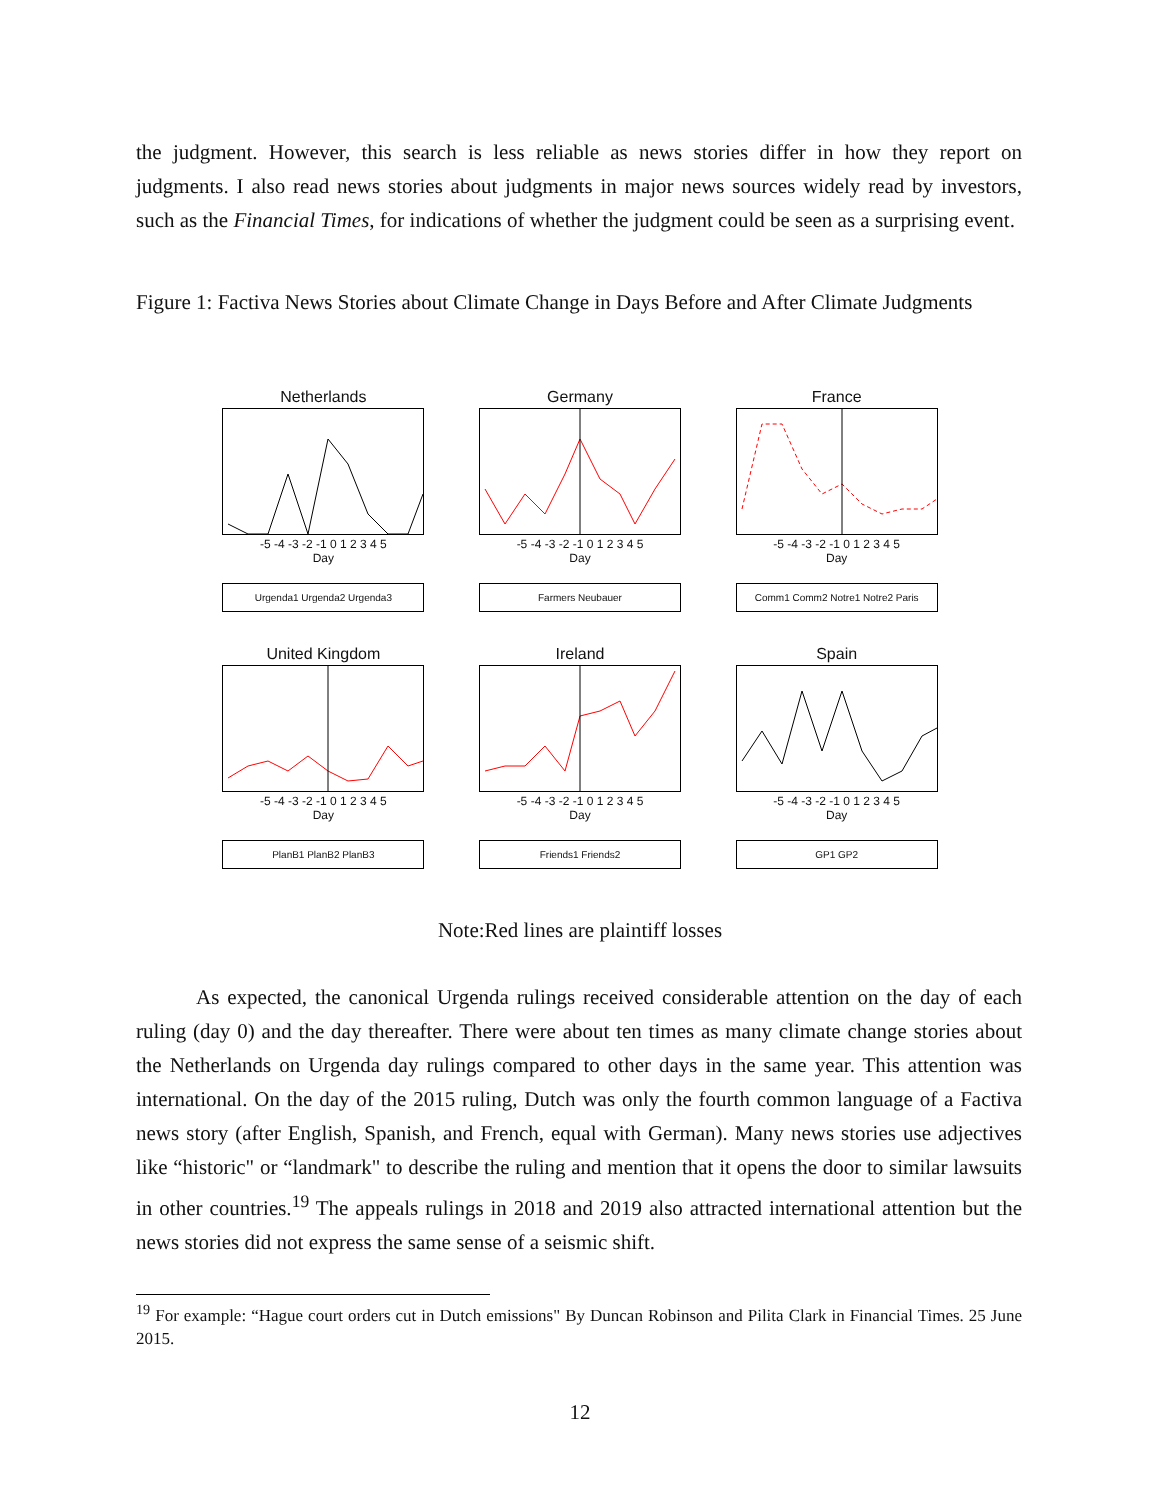the judgment. However, this search is less reliable as news stories differ in how they report on judgments. I also read news stories about judgments in major news sources widely read by investors, such as the Financial Times, for indications of whether the judgment could be seen as a surprising event.
Figure 1: Factiva News Stories about Climate Change in Days Before and After Climate Judgments
Netherlands
-5 -4 -3 -2 -1 0 1 2 3 4 5
Day
Urgenda1 Urgenda2 Urgenda3
Germany
-5 -4 -3 -2 -1 0 1 2 3 4 5
Day
Farmers Neubauer
France
-5 -4 -3 -2 -1 0 1 2 3 4 5
Day
Comm1 Comm2 Notre1 Notre2 Paris
United Kingdom
-5 -4 -3 -2 -1 0 1 2 3 4 5
Day
PlanB1 PlanB2 PlanB3
Ireland
-5 -4 -3 -2 -1 0 1 2 3 4 5
Day
Friends1 Friends2
Spain
-5 -4 -3 -2 -1 0 1 2 3 4 5
Day
GP1 GP2
Note:Red lines are plaintiff losses
As expected, the canonical Urgenda rulings received considerable attention on the day of each ruling (day 0) and the day thereafter. There were about ten times as many climate change stories about the Netherlands on Urgenda day rulings compared to other days in the same year. This attention was international. On the day of the 2015 ruling, Dutch was only the fourth common language of a Factiva news story (after English, Spanish, and French, equal with German). Many news stories use adjectives like “historic" or “landmark" to describe the ruling and mention that it opens the door to similar lawsuits in other countries.<sup>19</sup> The appeals rulings in 2018 and 2019 also attracted international attention but the news stories did not express the same sense of a seismic shift.
<sup>19</sup> For example: “Hague court orders cut in Dutch emissions" By Duncan Robinson and Pilita Clark in Financial Times. 25 June 2015.
12